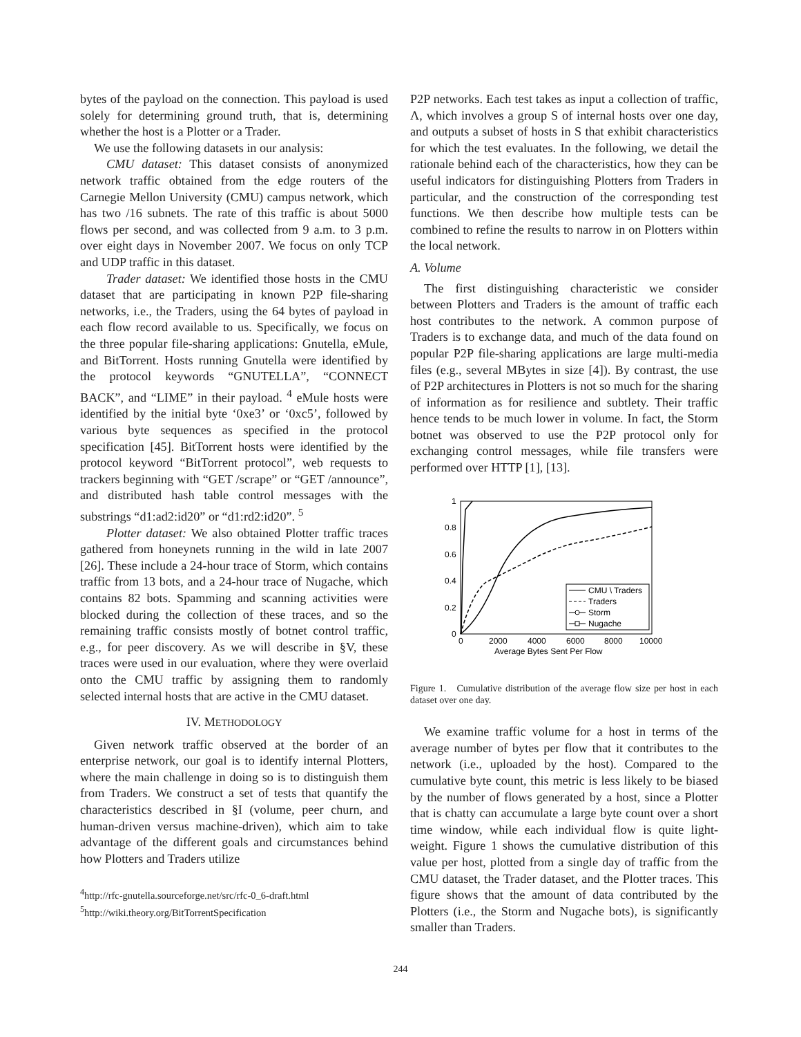bytes of the payload on the connection. This payload is used solely for determining ground truth, that is, determining whether the host is a Plotter or a Trader.
We use the following datasets in our analysis:
CMU dataset: This dataset consists of anonymized network traffic obtained from the edge routers of the Carnegie Mellon University (CMU) campus network, which has two /16 subnets. The rate of this traffic is about 5000 flows per second, and was collected from 9 a.m. to 3 p.m. over eight days in November 2007. We focus on only TCP and UDP traffic in this dataset.
Trader dataset: We identified those hosts in the CMU dataset that are participating in known P2P file-sharing networks, i.e., the Traders, using the 64 bytes of payload in each flow record available to us. Specifically, we focus on the three popular file-sharing applications: Gnutella, eMule, and BitTorrent. Hosts running Gnutella were identified by the protocol keywords “GNUTELLA”, “CONNECT BACK”, and “LIME” in their payload. <sup>4</sup> eMule hosts were identified by the initial byte ‘0xe3’ or ‘0xc5’, followed by various byte sequences as specified in the protocol specification [45]. BitTorrent hosts were identified by the protocol keyword “BitTorrent protocol”, web requests to trackers beginning with “GET /scrape” or “GET /announce”, and distributed hash table control messages with the substrings “d1:ad2:id20” or “d1:rd2:id20”. <sup>5</sup>
Plotter dataset: We also obtained Plotter traffic traces gathered from honeynets running in the wild in late 2007 [26]. These include a 24-hour trace of Storm, which contains traffic from 13 bots, and a 24-hour trace of Nugache, which contains 82 bots. Spamming and scanning activities were blocked during the collection of these traces, and so the remaining traffic consists mostly of botnet control traffic, e.g., for peer discovery. As we will describe in §V, these traces were used in our evaluation, where they were overlaid onto the CMU traffic by assigning them to randomly selected internal hosts that are active in the CMU dataset.
IV. METHODOLOGY
Given network traffic observed at the border of an enterprise network, our goal is to identify internal Plotters, where the main challenge in doing so is to distinguish them from Traders. We construct a set of tests that quantify the characteristics described in §I (volume, peer churn, and human-driven versus machine-driven), which aim to take advantage of the different goals and circumstances behind how Plotters and Traders utilize
<sup>4</sup> http://rfc-gnutella.sourceforge.net/src/rfc-0_6-draft.html
<sup>5</sup> http://wiki.theory.org/BitTorrentSpecification
P2P networks. Each test takes as input a collection of traffic, Λ, which involves a group S of internal hosts over one day, and outputs a subset of hosts in S that exhibit characteristics for which the test evaluates. In the following, we detail the rationale behind each of the characteristics, how they can be useful indicators for distinguishing Plotters from Traders in particular, and the construction of the corresponding test functions. We then describe how multiple tests can be combined to refine the results to narrow in on Plotters within the local network.
A. Volume
The first distinguishing characteristic we consider between Plotters and Traders is the amount of traffic each host contributes to the network. A common purpose of Traders is to exchange data, and much of the data found on popular P2P file-sharing applications are large multi-media files (e.g., several MBytes in size [4]). By contrast, the use of P2P architectures in Plotters is not so much for the sharing of information as for resilience and subtlety. Their traffic hence tends to be much lower in volume. In fact, the Storm botnet was observed to use the P2P protocol only for exchanging control messages, while file transfers were performed over HTTP [1], [13].
1
0.8
0.6
0.4
0.2
0
0
2000
4000
6000
8000
10000
Average Bytes Sent Per Flow
CMU \ Traders
Traders
Storm
Nugache
Figure 1. Cumulative distribution of the average flow size per host in each dataset over one day.
We examine traffic volume for a host in terms of the average number of bytes per flow that it contributes to the network (i.e., uploaded by the host). Compared to the cumulative byte count, this metric is less likely to be biased by the number of flows generated by a host, since a Plotter that is chatty can accumulate a large byte count over a short time window, while each individual flow is quite light-weight. Figure 1 shows the cumulative distribution of this value per host, plotted from a single day of traffic from the CMU dataset, the Trader dataset, and the Plotter traces. This figure shows that the amount of data contributed by the Plotters (i.e., the Storm and Nugache bots), is significantly smaller than Traders.
244